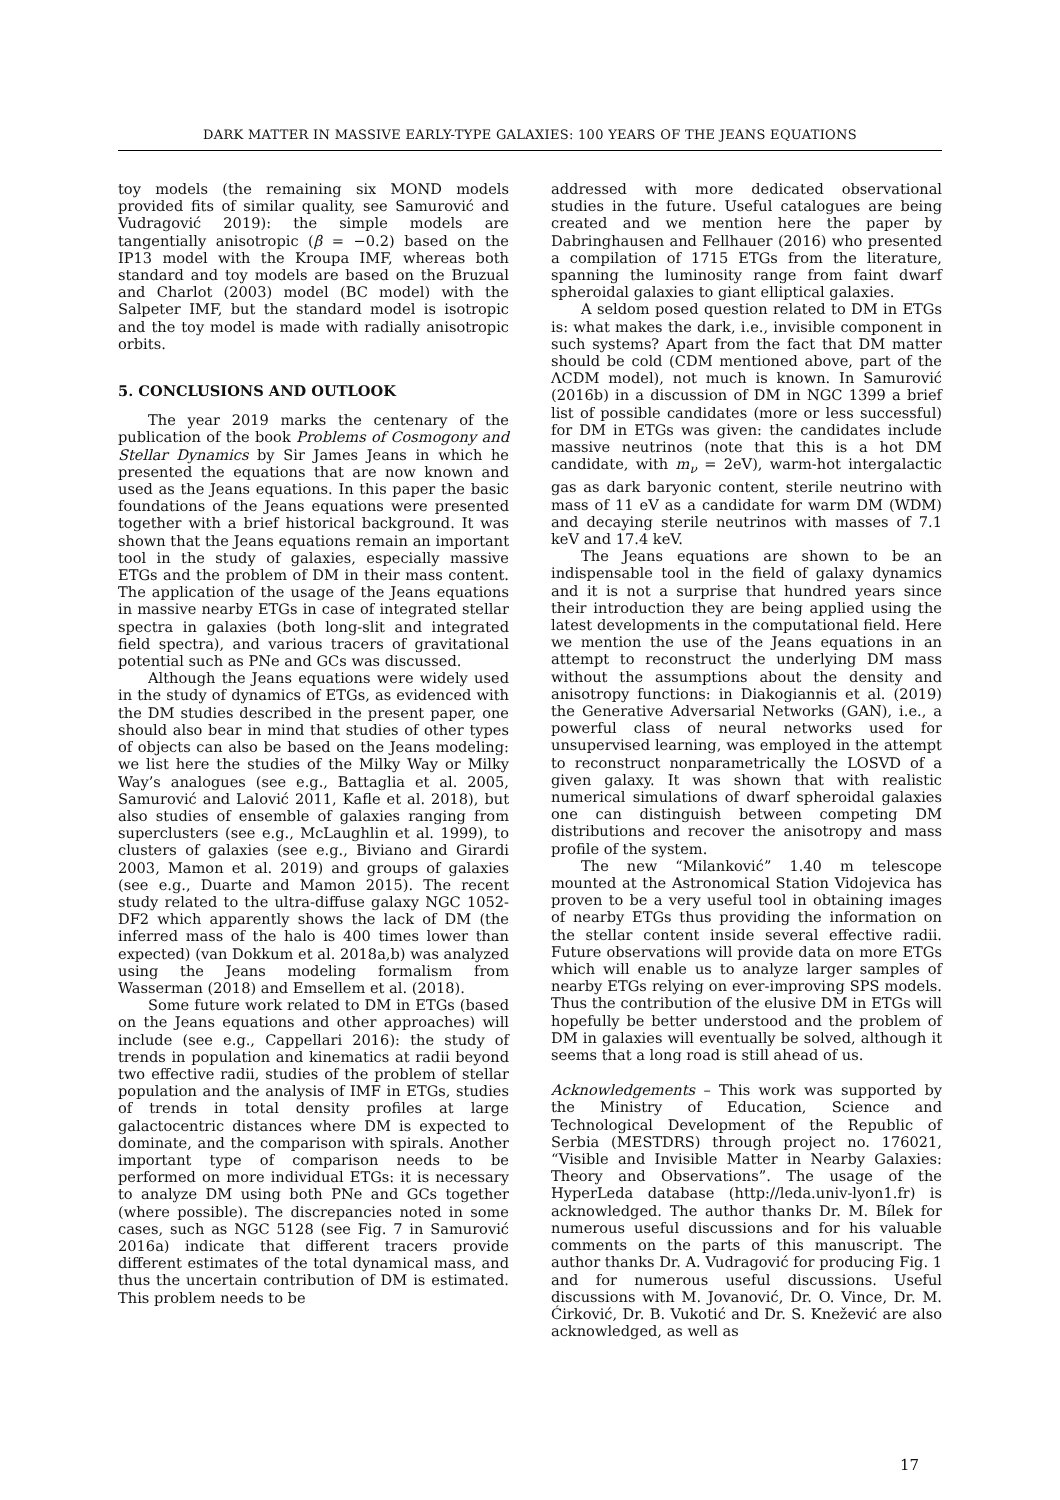DARK MATTER IN MASSIVE EARLY-TYPE GALAXIES: 100 YEARS OF THE JEANS EQUATIONS
toy models (the remaining six MOND models provided fits of similar quality, see Samurović and Vudragović 2019): the simple models are tangentially anisotropic (β = −0.2) based on the IP13 model with the Kroupa IMF, whereas both standard and toy models are based on the Bruzual and Charlot (2003) model (BC model) with the Salpeter IMF, but the standard model is isotropic and the toy model is made with radially anisotropic orbits.
5. CONCLUSIONS AND OUTLOOK
The year 2019 marks the centenary of the publication of the book Problems of Cosmogony and Stellar Dynamics by Sir James Jeans in which he presented the equations that are now known and used as the Jeans equations. In this paper the basic foundations of the Jeans equations were presented together with a brief historical background. It was shown that the Jeans equations remain an important tool in the study of galaxies, especially massive ETGs and the problem of DM in their mass content. The application of the usage of the Jeans equations in massive nearby ETGs in case of integrated stellar spectra in galaxies (both long-slit and integrated field spectra), and various tracers of gravitational potential such as PNe and GCs was discussed.
Although the Jeans equations were widely used in the study of dynamics of ETGs, as evidenced with the DM studies described in the present paper, one should also bear in mind that studies of other types of objects can also be based on the Jeans modeling: we list here the studies of the Milky Way or Milky Way’s analogues (see e.g., Battaglia et al. 2005, Samurović and Lalović 2011, Kafle et al. 2018), but also studies of ensemble of galaxies ranging from superclusters (see e.g., McLaughlin et al. 1999), to clusters of galaxies (see e.g., Biviano and Girardi 2003, Mamon et al. 2019) and groups of galaxies (see e.g., Duarte and Mamon 2015). The recent study related to the ultra-diffuse galaxy NGC 1052-DF2 which apparently shows the lack of DM (the inferred mass of the halo is 400 times lower than expected) (van Dokkum et al. 2018a,b) was analyzed using the Jeans modeling formalism from Wasserman (2018) and Emsellem et al. (2018).
Some future work related to DM in ETGs (based on the Jeans equations and other approaches) will include (see e.g., Cappellari 2016): the study of trends in population and kinematics at radii beyond two effective radii, studies of the problem of stellar population and the analysis of IMF in ETGs, studies of trends in total density profiles at large galactocentric distances where DM is expected to dominate, and the comparison with spirals. Another important type of comparison needs to be performed on more individual ETGs: it is necessary to analyze DM using both PNe and GCs together (where possible). The discrepancies noted in some cases, such as NGC 5128 (see Fig. 7 in Samurović 2016a) indicate that different tracers provide different estimates of the total dynamical mass, and thus the uncertain contribution of DM is estimated. This problem needs to be
addressed with more dedicated observational studies in the future. Useful catalogues are being created and we mention here the paper by Dabringhausen and Fellhauer (2016) who presented a compilation of 1715 ETGs from the literature, spanning the luminosity range from faint dwarf spheroidal galaxies to giant elliptical galaxies.
A seldom posed question related to DM in ETGs is: what makes the dark, i.e., invisible component in such systems? Apart from the fact that DM matter should be cold (CDM mentioned above, part of the ΛCDM model), not much is known. In Samurović (2016b) in a discussion of DM in NGC 1399 a brief list of possible candidates (more or less successful) for DM in ETGs was given: the candidates include massive neutrinos (note that this is a hot DM candidate, with m<sub>ν</sub> = 2eV), warm-hot intergalactic gas as dark baryonic content, sterile neutrino with mass of 11 eV as a candidate for warm DM (WDM) and decaying sterile neutrinos with masses of 7.1 keV and 17.4 keV.
The Jeans equations are shown to be an indispensable tool in the field of galaxy dynamics and it is not a surprise that hundred years since their introduction they are being applied using the latest developments in the computational field. Here we mention the use of the Jeans equations in an attempt to reconstruct the underlying DM mass without the assumptions about the density and anisotropy functions: in Diakogiannis et al. (2019) the Generative Adversarial Networks (GAN), i.e., a powerful class of neural networks used for unsupervised learning, was employed in the attempt to reconstruct nonparametrically the LOSVD of a given galaxy. It was shown that with realistic numerical simulations of dwarf spheroidal galaxies one can distinguish between competing DM distributions and recover the anisotropy and mass profile of the system.
The new “Milanković” 1.40 m telescope mounted at the Astronomical Station Vidojevica has proven to be a very useful tool in obtaining images of nearby ETGs thus providing the information on the stellar content inside several effective radii. Future observations will provide data on more ETGs which will enable us to analyze larger samples of nearby ETGs relying on ever-improving SPS models. Thus the contribution of the elusive DM in ETGs will hopefully be better understood and the problem of DM in galaxies will eventually be solved, although it seems that a long road is still ahead of us.
Acknowledgements – This work was supported by the Ministry of Education, Science and Technological Development of the Republic of Serbia (MESTDRS) through project no. 176021, “Visible and Invisible Matter in Nearby Galaxies: Theory and Observations”. The usage of the HyperLeda database (http://leda.univ-lyon1.fr) is acknowledged. The author thanks Dr. M. Bílek for numerous useful discussions and for his valuable comments on the parts of this manuscript. The author thanks Dr. A. Vudragović for producing Fig. 1 and for numerous useful discussions. Useful discussions with M. Jovanović, Dr. O. Vince, Dr. M. Ćirković, Dr. B. Vukotić and Dr. S. Knežević are also acknowledged, as well as
17